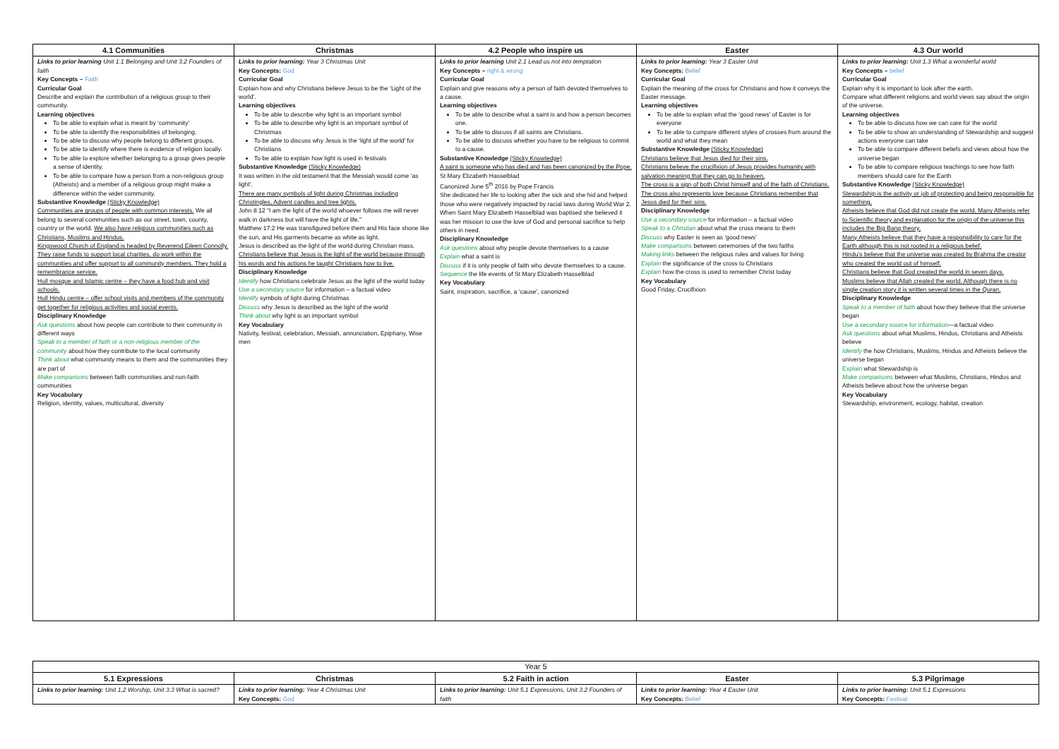| 4.1 Communities | Christmas | 4.2 People who inspire us | Easter | 4.3 Our world |
| --- | --- | --- | --- | --- |
| Links to prior learning Unit 1:1 Belonging and Unit 3.2 Founders of faith Key Concepts – Faith Curricular Goal Describe and explain the contribution of a religious group to their community. Learning objectives To be able to explain what is meant by ‘community’ To be able to identify the responsibilities of belonging. To be able to discuss why people belong to different groups. To be able to identify where there is evidence of religion locally. To be able to explore whether belonging to a group gives people a sense of identity. To be able to compare how a person from a non-religious group (Atheists) and a member of a religious group might make a difference within the wider community. Substantive Knowledge (Sticky Knowledge) Communities are groups of people with common interests. We all belong to several communities such as our street, town, county, country or the world. We also have religious communities such as Christians, Muslims and Hindus. Kingswood Church of England is headed by Reverend Eileen Connolly. They raise funds to support local charities, do work within the communities and offer support to all community members. They hold a remembrance service. Hull mosque and Islamic centre – they have a food hub and visit schools. Hull Hindu centre – offer school visits and members of the community get together for religious activities and social events. Disciplinary Knowledge Ask questions about how people can contribute to their community in different ways Speak to a member of faith or a non-religious member of the community about how they contribute to the local community Think about what community means to them and the communities they are part of Make comparisons between faith communities and non-faith communities Key Vocabulary Religion, identity, values, multicultural, diversity | Links to prior learning: Year 3 Christmas Unit Key Concepts: God Curricular Goal Explain how and why Christians believe Jesus to be the ‘Light of the world’. Learning objectives To be able to describe why light is an important symbol To be able to describe why light is an important symbol of Christmas To be able to discuss why Jesus is the ‘light of the world’ for Christians To be able to explain how light is used in festivals Substantive Knowledge (Sticky Knowledge) It was written in the old testament that the Messiah would come ‘as light’. There are many symbols of light during Christmas including Christingles, Advent candles and tree lights. John 8:12 “I am the light of the world whoever follows me will never walk in darkness but will have the light of life.” Matthew 17:2 He was transfigured before them and His face shone like the sun, and His garments became as white as light. Jesus is described as the light of the world during Christian mass. Christians believe that Jesus is the light of the world because through his words and his actions he taught Christians how to live. Disciplinary Knowledge Identify how Christians celebrate Jesus as the light of the world today Use a secondary source for information – a factual video Identify symbols of light during Christmas Discuss why Jesus is described as the light of the world Think about why light is an important symbol Key Vocabulary Nativity, festival, celebration, Messiah, annunciation, Epiphany, Wise men | Links to prior learning Unit 2.1 Lead us not into temptation Key Concepts – right & wrong Curricular Goal Explain and give reasons why a person of faith devoted themselves to a cause. Learning objectives To be able to describe what a saint is and how a person becomes one. To be able to discuss if all saints are Christians. To be able to discuss whether you have to be religious to commit to a cause. Substantive Knowledge (Sticky Knowledge) A saint is someone who has died and has been canonized by the Pope. St Mary Elizabeth Hasselblad Canonized June 5<sup>th</sup> 2016 by Pope Francis She dedicated her life to looking after the sick and she hid and helped those who were negatively impacted by racial laws during World War 2. When Saint Mary Elizabeth Hasselblad was baptised she believed it was her mission to use the love of God and personal sacrifice to help others in need. Disciplinary Knowledge Ask questions about why people devote themselves to a cause Explain what a saint is Discuss if it is only people of faith who devote themselves to a cause. Sequence the life events of St Mary Elizabeth Hasselblad Key Vocabulary Saint, inspiration, sacrifice, a ‘cause’, canonized | Links to prior learning: Year 3 Easter Unit Key Concepts: Belief Curricular Goal Explain the meaning of the cross for Christians and how it conveys the Easter message. Learning objectives To be able to explain what the ‘good news’ of Easter is for everyone To be able to compare different styles of crosses from around the world and what they mean Substantive Knowledge (Sticky Knowledge) Christians believe that Jesus died for their sins. Christians believe the crucifixion of Jesus provides humanity with salvation meaning that they can go to heaven. The cross is a sign of both Christ himself and of the faith of Christians. The cross also represents love because Christians remember that Jesus died for their sins. Disciplinary Knowledge Use a secondary source for information – a factual video Speak to a Christian about what the cross means to them Discuss why Easter is seen as ‘good news’ Make comparisons between ceremonies of the two faiths Making links between the religious rules and values for living Explain the significance of the cross to Christians Explain how the cross is used to remember Christ today Key Vocabulary Good Friday, Crucifixion | Links to prior learning: Unit 1.3 What a wonderful world Key Concepts – belief Curricular Goal Explain why it is important to look after the earth. Compare what different religions and world views say about the origin of the universe. Learning objectives To be able to discuss how we can care for the world To be able to show an understanding of Stewardship and suggest actions everyone can take To be able to compare different beliefs and views about how the universe began To be able to compare religious teachings to see how faith members should care for the Earth Substantive Knowledge (Sticky Knowledge) Stewardship is the activity or job of protecting and being responsible for something. Atheists believe that God did not create the world. Many Atheists refer to Scientific theory and explanation for the origin of the universe this includes the Big Bang theory. Many Atheists believe that they have a responsibility to care for the Earth although this is not rooted in a religious belief. Hindu’s believe that the universe was created by Brahma the creator who created the world out of himself. Christians believe that God created the world in seven days. Muslims believe that Allah created the world. Although there is no single creation story it is written several times in the Quran. Disciplinary Knowledge Speak to a member of faith about how they believe that the universe began Use a secondary source for information —a factual video Ask questions about what Muslims, Hindus, Christians and Atheists believe Identify the how Christians, Muslims, Hindus and Atheists believe the universe began Explain what Stewardship is Make comparisons between what Muslims, Christians, Hindus and Atheists believe about how the universe began Key Vocabulary Stewardship, environment, ecology, habitat, creation |
| Year 5 | | | | |
| 5.1 Expressions | Christmas | 5.2 Faith in action | Easter | 5.3 Pilgrimage |
| Links to prior learning: Unit 1,2 Worship, Unit 3.3 What is sacred? | Links to prior learning: Year 4 Christmas Unit Key Concepts: God | Links to prior learning: Unit 5.1 Expressions, Unit 3.2 Founders of faith | Links to prior learning: Year 4 Easter Unit Key Concepts: Belief | Links to prior learning: Unit 5.1 Expressions Key Concepts: Festival |